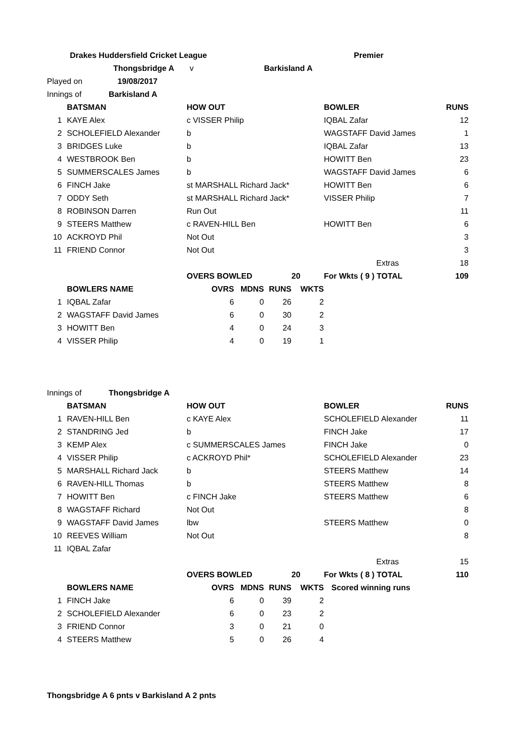| Drakes Huddersfield Cricket League | | | | | | | | Premier | |
| Thongsbridge A | | | v | Barkisland A | | | | | |
| Played on 19/08/2017 | | | | | | | | | |
| Innings of Barkisland A | | | | | | | | | |
| | | BATSMAN | HOW OUT | | | | | BOWLER | RUNS |
| 1 | | KAYE Alex | c VISSER Philip | | | | | IQBAL Zafar | 12 |
| 2 | | SCHOLEFIELD Alexander | b | | | | | WAGSTAFF David James | 1 |
| 3 | | BRIDGES Luke | b | | | | | IQBAL Zafar | 13 |
| 4 | | WESTBROOK Ben | b | | | | | HOWITT Ben | 23 |
| 5 | | SUMMERSCALES James | b | | | | | WAGSTAFF David James | 6 |
| 6 | | FINCH Jake | st MARSHALL Richard Jack* | | | | | HOWITT Ben | 6 |
| 7 | | ODDY Seth | st MARSHALL Richard Jack* | | | | | VISSER Philip | 7 |
| 8 | | ROBINSON Darren | Run Out | | | | | | 11 |
| 9 | | STEERS Matthew | c RAVEN-HILL Ben | | | | | HOWITT Ben | 6 |
| 10 | | ACKROYD Phil | Not Out | | | | | | 3 |
| 11 | | FRIEND Connor | Not Out | | | | | | 3 |
| | | | | | | | | Extras | 18 |
| | | | OVERS BOWLED | | | | 20 | For Wkts ( 9 ) TOTAL | 109 |
| | | BOWLERS NAME | OVRS | | MDNS | RUNS | WKTS | | |
| 1 | | IQBAL Zafar | 6 | | 0 | 26 | 2 | | |
| 2 | | WAGSTAFF David James | 6 | | 0 | 30 | 2 | | |
| 3 | | HOWITT Ben | 4 | | 0 | 24 | 3 | | |
| 4 | | VISSER Philip | 4 | | 0 | 19 | 1 | | |
| Innings of Thongsbridge A | | | | | | | | | |
| | | BATSMAN | HOW OUT | | | | | BOWLER | RUNS |
| 1 | | RAVEN-HILL Ben | c KAYE Alex | | | | | SCHOLEFIELD Alexander | 11 |
| 2 | | STANDRING Jed | b | | | | | FINCH Jake | 17 |
| 3 | | KEMP Alex | c SUMMERSCALES James | | | | | FINCH Jake | 0 |
| 4 | | VISSER Philip | c ACKROYD Phil* | | | | | SCHOLEFIELD Alexander | 23 |
| 5 | | MARSHALL Richard Jack | b | | | | | STEERS Matthew | 14 |
| 6 | | RAVEN-HILL Thomas | b | | | | | STEERS Matthew | 8 |
| 7 | | HOWITT Ben | c FINCH Jake | | | | | STEERS Matthew | 6 |
| 8 | | WAGSTAFF Richard | Not Out | | | | | | 8 |
| 9 | | WAGSTAFF David James | lbw | | | | | STEERS Matthew | 0 |
| 10 | | REEVES William | Not Out | | | | | | 8 |
| 11 | | IQBAL Zafar | | | | | | | |
| | | | | | | | | Extras | 15 |
| | | | OVERS BOWLED | | | | 20 | For Wkts ( 8 ) TOTAL | 110 |
| | | BOWLERS NAME | OVRS | | MDNS | RUNS | WKTS | Scored winning runs | |
| 1 | | FINCH Jake | 6 | | 0 | 39 | 2 | | |
| 2 | | SCHOLEFIELD Alexander | 6 | | 0 | 23 | 2 | | |
| 3 | | FRIEND Connor | 3 | | 0 | 21 | 0 | | |
| 4 | | STEERS Matthew | 5 | | 0 | 26 | 4 | | |
Thongsbridge A 6 pnts v Barkisland A 2 pnts